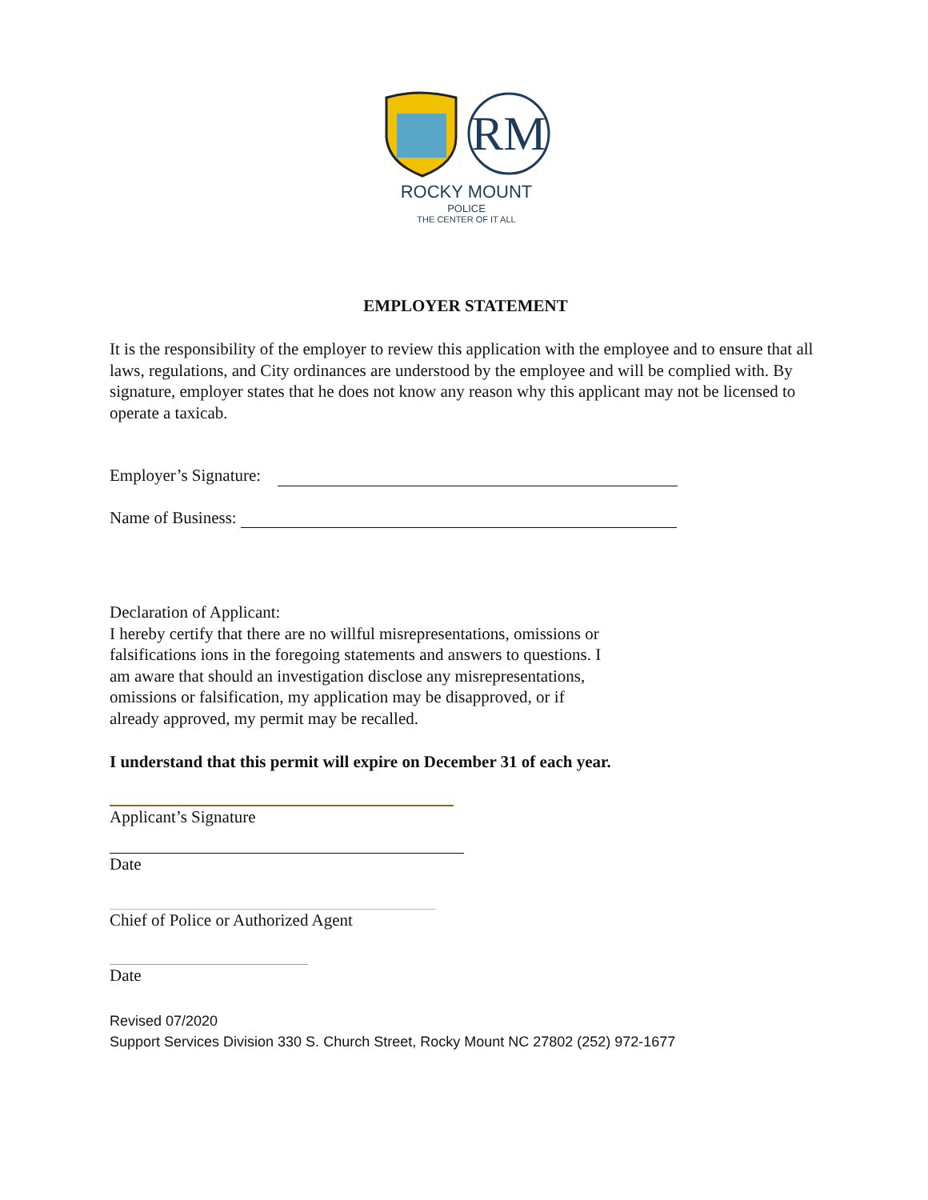RM
ROCKY MOUNT
POLICE
THE CENTER OF IT ALL
EMPLOYER STATEMENT
It is the responsibility of the employer to review this application with the employee and to ensure that all laws, regulations, and City ordinances are understood by the employee and will be complied with. By signature, employer states that he does not know any reason why this applicant may not be licensed to operate a taxicab.
Employer’s Signature:
Name of Business:
Declaration of Applicant:
I hereby certify that there are no willful misrepresentations, omissions or
falsifications ions in the foregoing statements and answers to questions. I
am aware that should an investigation disclose any misrepresentations,
omissions or falsification, my application may be disapproved, or if
already approved, my permit may be recalled.
I understand that this permit will expire on December 31 of each year.
Applicant’s Signature
Date
Chief of Police or Authorized Agent
Date
Revised 07/2020
Support Services Division 330 S. Church Street, Rocky Mount NC 27802 (252) 972-1677